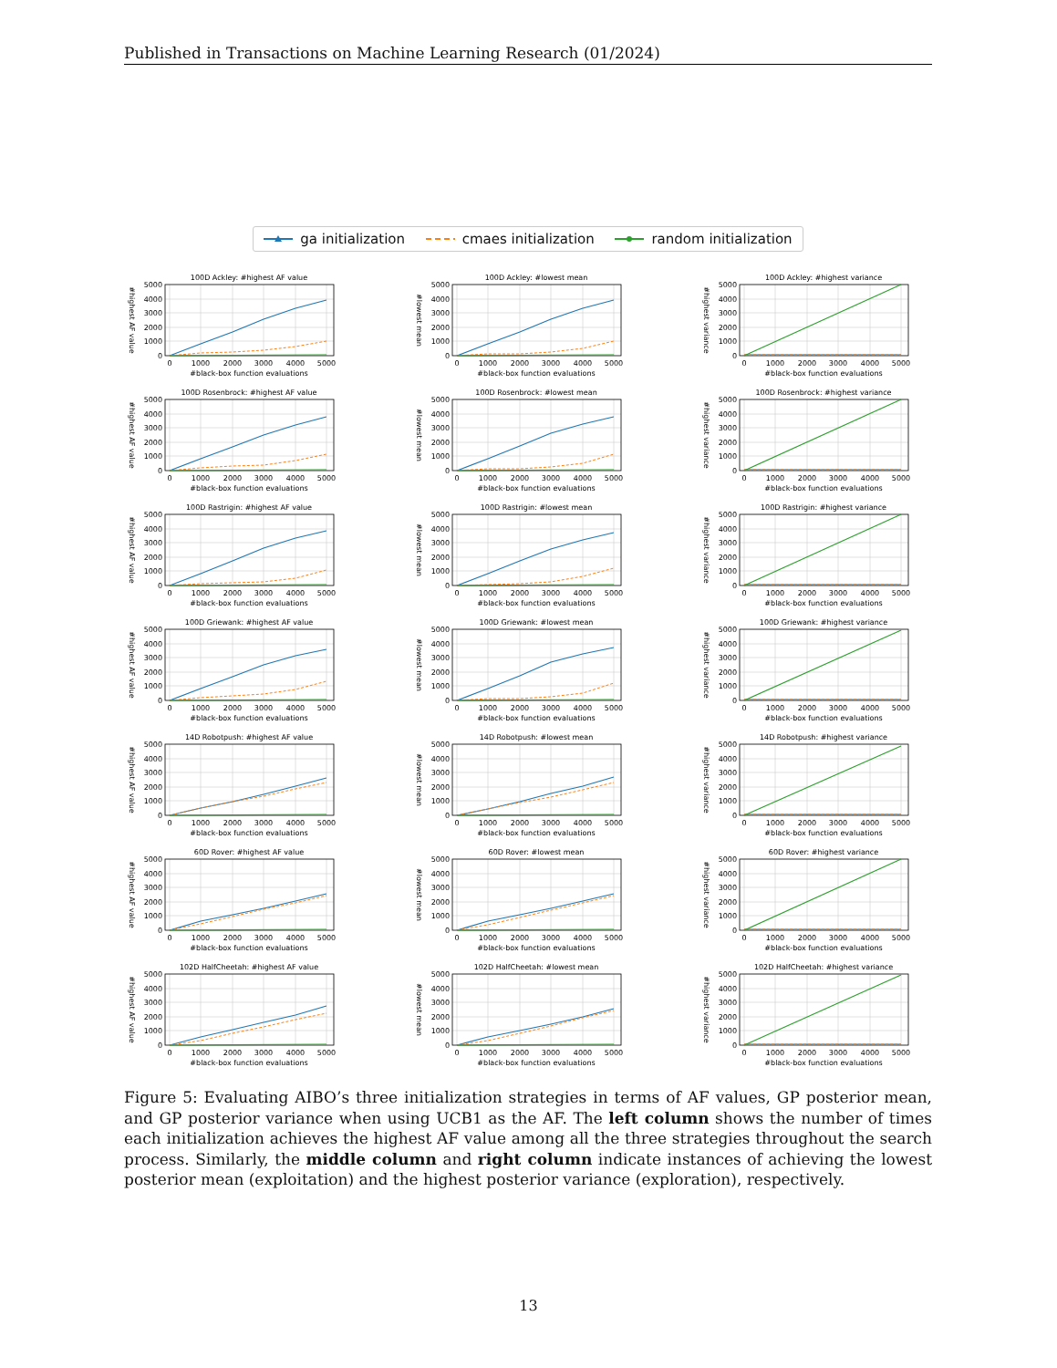Published in Transactions on Machine Learning Research (01/2024)
ga initialization cmaes initialization random initialization
100D Ackley: #highest AF value
#highest AF value
5000
4000
3000
2000
1000
0
0
1000
2000
3000
4000
5000
#black-box function evaluations
100D Ackley: #lowest mean
#lowest mean
5000
4000
3000
2000
1000
0
0
1000
2000
3000
4000
5000
#black-box function evaluations
100D Ackley: #highest variance
#highest variance
5000
4000
3000
2000
1000
0
0
1000
2000
3000
4000
5000
#black-box function evaluations
100D Rosenbrock: #highest AF value
#highest AF value
5000
4000
3000
2000
1000
0
0
1000
2000
3000
4000
5000
#black-box function evaluations
100D Rosenbrock: #lowest mean
#lowest mean
5000
4000
3000
2000
1000
0
0
1000
2000
3000
4000
5000
#black-box function evaluations
100D Rosenbrock: #highest variance
#highest variance
5000
4000
3000
2000
1000
0
0
1000
2000
3000
4000
5000
#black-box function evaluations
100D Rastrigin: #highest AF value
#highest AF value
5000
4000
3000
2000
1000
0
0
1000
2000
3000
4000
5000
#black-box function evaluations
100D Rastrigin: #lowest mean
#lowest mean
5000
4000
3000
2000
1000
0
0
1000
2000
3000
4000
5000
#black-box function evaluations
100D Rastrigin: #highest variance
#highest variance
5000
4000
3000
2000
1000
0
0
1000
2000
3000
4000
5000
#black-box function evaluations
100D Griewank: #highest AF value
#highest AF value
5000
4000
3000
2000
1000
0
0
1000
2000
3000
4000
5000
#black-box function evaluations
100D Griewank: #lowest mean
#lowest mean
5000
4000
3000
2000
1000
0
0
1000
2000
3000
4000
5000
#black-box function evaluations
100D Griewank: #highest variance
#highest variance
5000
4000
3000
2000
1000
0
0
1000
2000
3000
4000
5000
#black-box function evaluations
14D Robotpush: #highest AF value
#highest AF value
5000
4000
3000
2000
1000
0
0
1000
2000
3000
4000
5000
#black-box function evaluations
14D Robotpush: #lowest mean
#lowest mean
5000
4000
3000
2000
1000
0
0
1000
2000
3000
4000
5000
#black-box function evaluations
14D Robotpush: #highest variance
#highest variance
5000
4000
3000
2000
1000
0
0
1000
2000
3000
4000
5000
#black-box function evaluations
60D Rover: #highest AF value
#highest AF value
5000
4000
3000
2000
1000
0
0
1000
2000
3000
4000
5000
#black-box function evaluations
60D Rover: #lowest mean
#lowest mean
5000
4000
3000
2000
1000
0
0
1000
2000
3000
4000
5000
#black-box function evaluations
60D Rover: #highest variance
#highest variance
5000
4000
3000
2000
1000
0
0
1000
2000
3000
4000
5000
#black-box function evaluations
102D HalfCheetah: #highest AF value
#highest AF value
5000
4000
3000
2000
1000
0
0
1000
2000
3000
4000
5000
#black-box function evaluations
102D HalfCheetah: #lowest mean
#lowest mean
5000
4000
3000
2000
1000
0
0
1000
2000
3000
4000
5000
#black-box function evaluations
102D HalfCheetah: #highest variance
#highest variance
5000
4000
3000
2000
1000
0
0
1000
2000
3000
4000
5000
#black-box function evaluations
Figure 5: Evaluating AIBO’s three initialization strategies in terms of AF values, GP posterior mean, and GP posterior variance when using UCB1 as the AF. The left column shows the number of times each initialization achieves the highest AF value among all the three strategies throughout the search process. Similarly, the middle column and right column indicate instances of achieving the lowest posterior mean (exploitation) and the highest posterior variance (exploration), respectively.
13